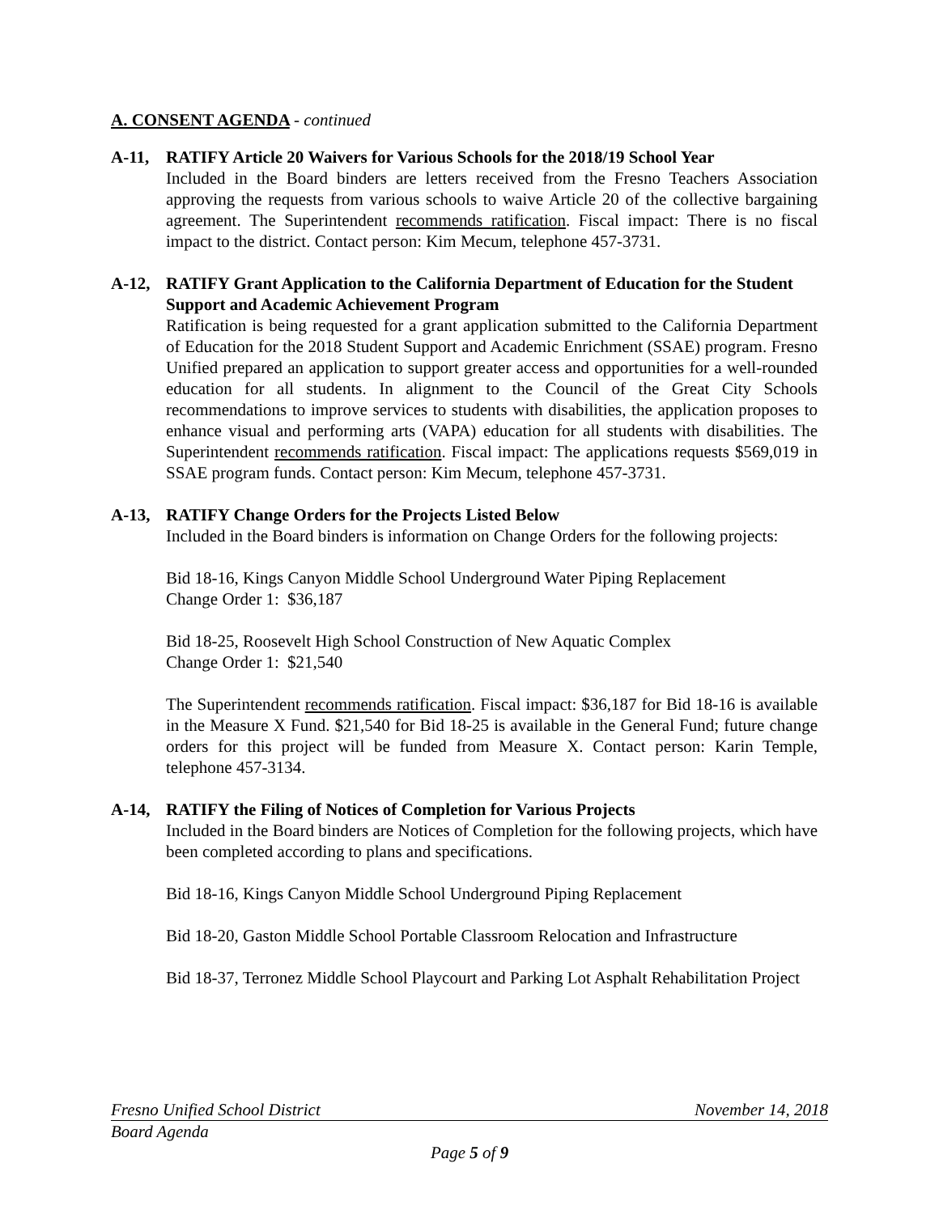A. CONSENT AGENDA - continued
A-11, RATIFY Article 20 Waivers for Various Schools for the 2018/19 School Year
Included in the Board binders are letters received from the Fresno Teachers Association approving the requests from various schools to waive Article 20 of the collective bargaining agreement. The Superintendent recommends ratification. Fiscal impact: There is no fiscal impact to the district. Contact person: Kim Mecum, telephone 457-3731.
A-12, RATIFY Grant Application to the California Department of Education for the Student Support and Academic Achievement Program
Ratification is being requested for a grant application submitted to the California Department of Education for the 2018 Student Support and Academic Enrichment (SSAE) program. Fresno Unified prepared an application to support greater access and opportunities for a well-rounded education for all students. In alignment to the Council of the Great City Schools recommendations to improve services to students with disabilities, the application proposes to enhance visual and performing arts (VAPA) education for all students with disabilities. The Superintendent recommends ratification. Fiscal impact: The applications requests $569,019 in SSAE program funds. Contact person: Kim Mecum, telephone 457-3731.
A-13, RATIFY Change Orders for the Projects Listed Below
Included in the Board binders is information on Change Orders for the following projects:
Bid 18-16, Kings Canyon Middle School Underground Water Piping Replacement
Change Order 1: $36,187
Bid 18-25, Roosevelt High School Construction of New Aquatic Complex
Change Order 1: $21,540
The Superintendent recommends ratification. Fiscal impact: $36,187 for Bid 18-16 is available in the Measure X Fund. $21,540 for Bid 18-25 is available in the General Fund; future change orders for this project will be funded from Measure X. Contact person: Karin Temple, telephone 457-3134.
A-14, RATIFY the Filing of Notices of Completion for Various Projects
Included in the Board binders are Notices of Completion for the following projects, which have been completed according to plans and specifications.
Bid 18-16, Kings Canyon Middle School Underground Piping Replacement
Bid 18-20, Gaston Middle School Portable Classroom Relocation and Infrastructure
Bid 18-37, Terronez Middle School Playcourt and Parking Lot Asphalt Rehabilitation Project
Fresno Unified School District November 14, 2018
Board Agenda
Page 5 of 9